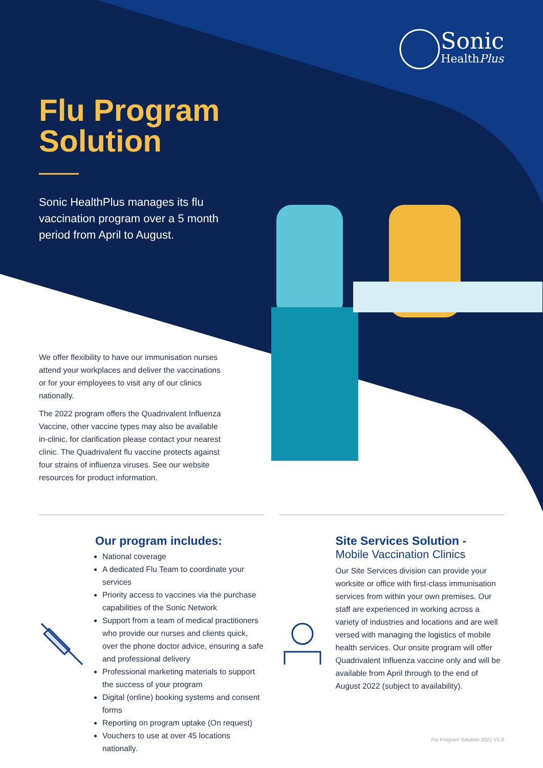Sonic
HealthPlus
Flu Program Solution
Sonic HealthPlus manages its flu vaccination program over a 5 month period from April to August.
We offer flexibility to have our immunisation nurses attend your workplaces and deliver the vaccinations or for your employees to visit any of our clinics nationally.
The 2022 program offers the Quadrivalent Influenza Vaccine, other vaccine types may also be available in-clinic, for clarification please contact your nearest clinic. The Quadrivalent flu vaccine protects against four strains of influenza viruses. See our website resources for product information.
Our program includes:
National coverage
A dedicated Flu Team to coordinate your services
Priority access to vaccines via the purchase capabilities of the Sonic Network
Support from a team of medical practitioners who provide our nurses and clients quick, over the phone doctor advice, ensuring a safe and professional delivery
Professional marketing materials to support the success of your program
Digital (online) booking systems and consent forms
Reporting on program uptake (On request)
Vouchers to use at over 45 locations nationally.
Site Services Solution -
Mobile Vaccination Clinics
Our Site Services division can provide your worksite or office with first-class immunisation services from within your own premises. Our staff are experienced in working across a variety of industries and locations and are well versed with managing the logistics of mobile health services. Our onsite program will offer Quadrivalent Influenza vaccine only and will be available from April through to the end of August 2022 (subject to availability).
Flu Program Solution 2021 V1.0